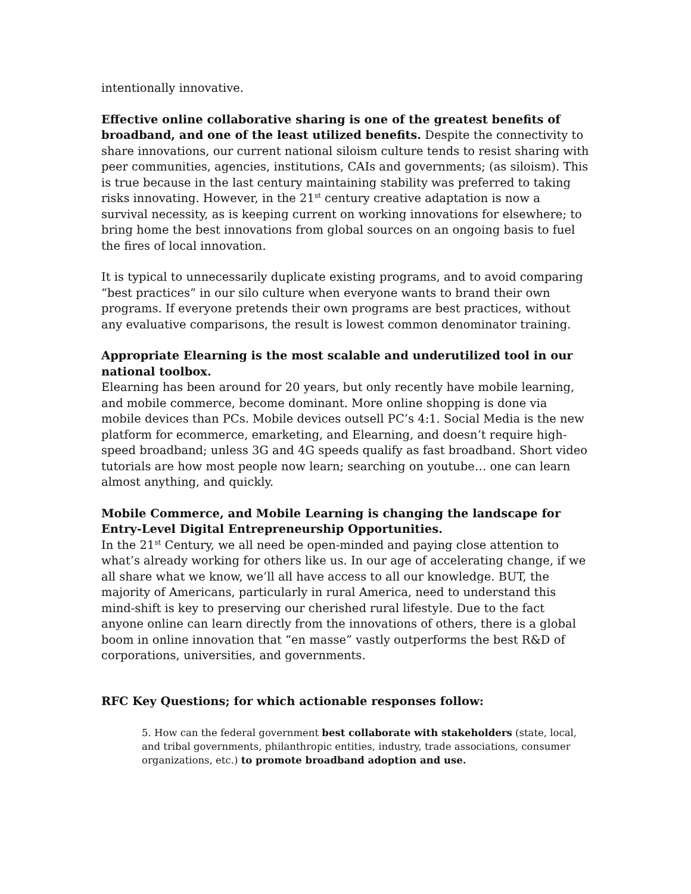intentionally innovative.
Effective online collaborative sharing is one of the greatest benefits of broadband, and one of the least utilized benefits. Despite the connectivity to share innovations, our current national siloism culture tends to resist sharing with peer communities, agencies, institutions, CAIs and governments; (as siloism). This is true because in the last century maintaining stability was preferred to taking risks innovating. However, in the 21<sup>st</sup> century creative adaptation is now a survival necessity, as is keeping current on working innovations for elsewhere; to bring home the best innovations from global sources on an ongoing basis to fuel the fires of local innovation.
It is typical to unnecessarily duplicate existing programs, and to avoid comparing “best practices” in our silo culture when everyone wants to brand their own programs. If everyone pretends their own programs are best practices, without any evaluative comparisons, the result is lowest common denominator training.
Appropriate Elearning is the most scalable and underutilized tool in our national toolbox.
Elearning has been around for 20 years, but only recently have mobile learning, and mobile commerce, become dominant. More online shopping is done via mobile devices than PCs. Mobile devices outsell PC’s 4:1. Social Media is the new platform for ecommerce, emarketing, and Elearning, and doesn’t require high-speed broadband; unless 3G and 4G speeds qualify as fast broadband. Short video tutorials are how most people now learn; searching on youtube… one can learn almost anything, and quickly.
Mobile Commerce, and Mobile Learning is changing the landscape for Entry-Level Digital Entrepreneurship Opportunities.
In the 21<sup>st</sup> Century, we all need be open-minded and paying close attention to what’s already working for others like us. In our age of accelerating change, if we all share what we know, we’ll all have access to all our knowledge. BUT, the majority of Americans, particularly in rural America, need to understand this mind-shift is key to preserving our cherished rural lifestyle. Due to the fact anyone online can learn directly from the innovations of others, there is a global boom in online innovation that “en masse” vastly outperforms the best R&D of corporations, universities, and governments.
RFC Key Questions; for which actionable responses follow:
5. How can the federal government best collaborate with stakeholders (state, local, and tribal governments, philanthropic entities, industry, trade associations, consumer organizations, etc.) to promote broadband adoption and use.